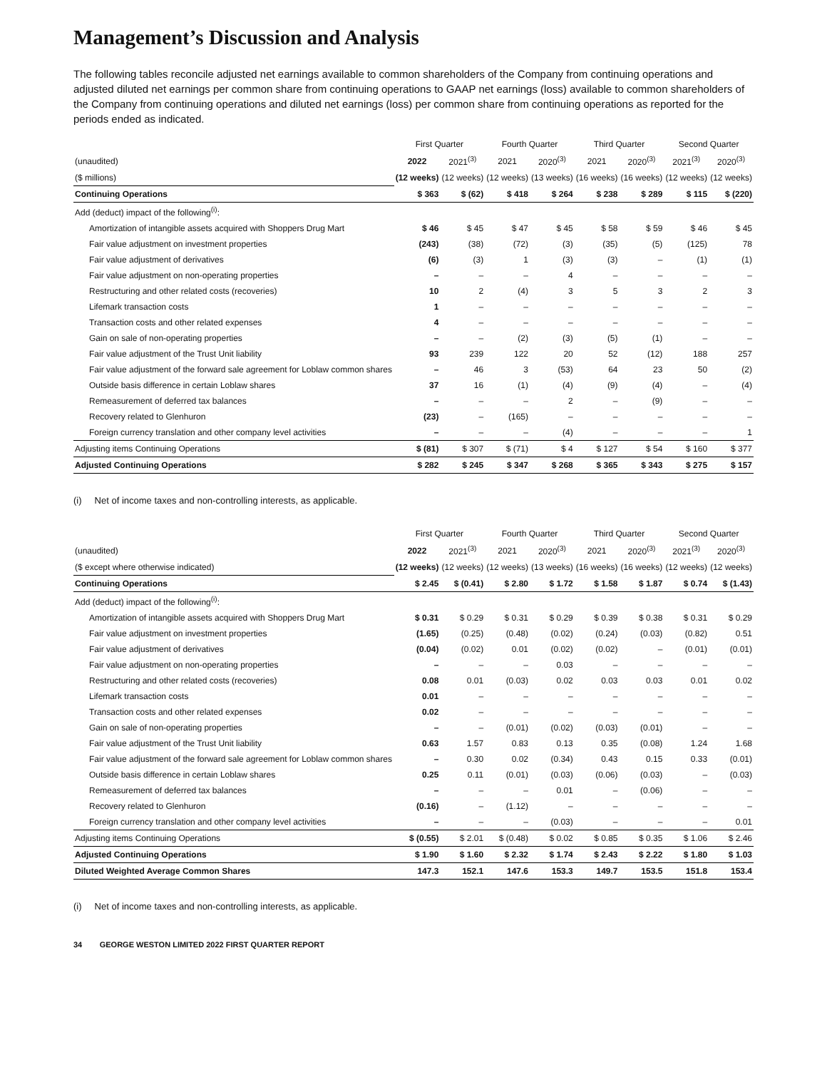Management’s Discussion and Analysis
The following tables reconcile adjusted net earnings available to common shareholders of the Company from continuing operations and adjusted diluted net earnings per common share from continuing operations to GAAP net earnings (loss) available to common shareholders of the Company from continuing operations and diluted net earnings (loss) per common share from continuing operations as reported for the periods ended as indicated.
| | First Quarter | | Fourth Quarter | | Third Quarter | | Second Quarter | |
| --- | --- | --- | --- | --- | --- | --- | --- | --- |
| (unaudited) | 2022 | 2021<sup>(3)</sup> | 2021 | 2020<sup>(3)</sup> | 2021 | 2020<sup>(3)</sup> | 2021<sup>(3)</sup> | 2020<sup>(3)</sup> |
| ($ millions) | (12 weeks) | (12 weeks) | (12 weeks) | (13 weeks) | (16 weeks) | (16 weeks) | (12 weeks) | (12 weeks) |
| Continuing Operations | $ 363 | $ (62) | $ 418 | $ 264 | $ 238 | $ 289 | $ 115 | $ (220) |
| Add (deduct) impact of the following<sup>(i)</sup>: | | | | | | | | |
| Amortization of intangible assets acquired with Shoppers Drug Mart | $ 46 | $ 45 | $ 47 | $ 45 | $ 58 | $ 59 | $ 46 | $ 45 |
| Fair value adjustment on investment properties | (243) | (38) | (72) | (3) | (35) | (5) | (125) | 78 |
| Fair value adjustment of derivatives | (6) | (3) | 1 | (3) | (3) | – | (1) | (1) |
| Fair value adjustment on non-operating properties | – | – | – | 4 | – | – | – | – |
| Restructuring and other related costs (recoveries) | 10 | 2 | (4) | 3 | 5 | 3 | 2 | 3 |
| Lifemark transaction costs | 1 | – | – | – | – | – | – | – |
| Transaction costs and other related expenses | 4 | – | – | – | – | – | – | – |
| Gain on sale of non-operating properties | – | – | (2) | (3) | (5) | (1) | – | – |
| Fair value adjustment of the Trust Unit liability | 93 | 239 | 122 | 20 | 52 | (12) | 188 | 257 |
| Fair value adjustment of the forward sale agreement for Loblaw common shares | – | 46 | 3 | (53) | 64 | 23 | 50 | (2) |
| Outside basis difference in certain Loblaw shares | 37 | 16 | (1) | (4) | (9) | (4) | – | (4) |
| Remeasurement of deferred tax balances | – | – | – | 2 | – | (9) | – | – |
| Recovery related to Glenhuron | (23) | – | (165) | – | – | – | – | – |
| Foreign currency translation and other company level activities | – | – | – | (4) | – | – | – | 1 |
| Adjusting items Continuing Operations | $ (81) | $ 307 | $ (71) | $ 4 | $ 127 | $ 54 | $ 160 | $ 377 |
| Adjusted Continuing Operations | $ 282 | $ 245 | $ 347 | $ 268 | $ 365 | $ 343 | $ 275 | $ 157 |
(i) Net of income taxes and non-controlling interests, as applicable.
| | First Quarter | | Fourth Quarter | | Third Quarter | | Second Quarter | |
| --- | --- | --- | --- | --- | --- | --- | --- | --- |
| (unaudited) | 2022 | 2021<sup>(3)</sup> | 2021 | 2020<sup>(3)</sup> | 2021 | 2020<sup>(3)</sup> | 2021<sup>(3)</sup> | 2020<sup>(3)</sup> |
| ($ except where otherwise indicated) | (12 weeks) | (12 weeks) | (12 weeks) | (13 weeks) | (16 weeks) | (16 weeks) | (12 weeks) | (12 weeks) |
| Continuing Operations | $ 2.45 | $ (0.41) | $ 2.80 | $ 1.72 | $ 1.58 | $ 1.87 | $ 0.74 | $ (1.43) |
| Add (deduct) impact of the following<sup>(i)</sup>: | | | | | | | | |
| Amortization of intangible assets acquired with Shoppers Drug Mart | $ 0.31 | $ 0.29 | $ 0.31 | $ 0.29 | $ 0.39 | $ 0.38 | $ 0.31 | $ 0.29 |
| Fair value adjustment on investment properties | (1.65) | (0.25) | (0.48) | (0.02) | (0.24) | (0.03) | (0.82) | 0.51 |
| Fair value adjustment of derivatives | (0.04) | (0.02) | 0.01 | (0.02) | (0.02) | – | (0.01) | (0.01) |
| Fair value adjustment on non-operating properties | – | – | – | 0.03 | – | – | – | – |
| Restructuring and other related costs (recoveries) | 0.08 | 0.01 | (0.03) | 0.02 | 0.03 | 0.03 | 0.01 | 0.02 |
| Lifemark transaction costs | 0.01 | – | – | – | – | – | – | – |
| Transaction costs and other related expenses | 0.02 | – | – | – | – | – | – | – |
| Gain on sale of non-operating properties | – | – | (0.01) | (0.02) | (0.03) | (0.01) | – | – |
| Fair value adjustment of the Trust Unit liability | 0.63 | 1.57 | 0.83 | 0.13 | 0.35 | (0.08) | 1.24 | 1.68 |
| Fair value adjustment of the forward sale agreement for Loblaw common shares | – | 0.30 | 0.02 | (0.34) | 0.43 | 0.15 | 0.33 | (0.01) |
| Outside basis difference in certain Loblaw shares | 0.25 | 0.11 | (0.01) | (0.03) | (0.06) | (0.03) | – | (0.03) |
| Remeasurement of deferred tax balances | – | – | – | 0.01 | – | (0.06) | – | – |
| Recovery related to Glenhuron | (0.16) | – | (1.12) | – | – | – | – | – |
| Foreign currency translation and other company level activities | – | – | – | (0.03) | – | – | – | 0.01 |
| Adjusting items Continuing Operations | $ (0.55) | $ 2.01 | $ (0.48) | $ 0.02 | $ 0.85 | $ 0.35 | $ 1.06 | $ 2.46 |
| Adjusted Continuing Operations | $ 1.90 | $ 1.60 | $ 2.32 | $ 1.74 | $ 2.43 | $ 2.22 | $ 1.80 | $ 1.03 |
| Diluted Weighted Average Common Shares | 147.3 | 152.1 | 147.6 | 153.3 | 149.7 | 153.5 | 151.8 | 153.4 |
(i) Net of income taxes and non-controlling interests, as applicable.
34 GEORGE WESTON LIMITED 2022 FIRST QUARTER REPORT